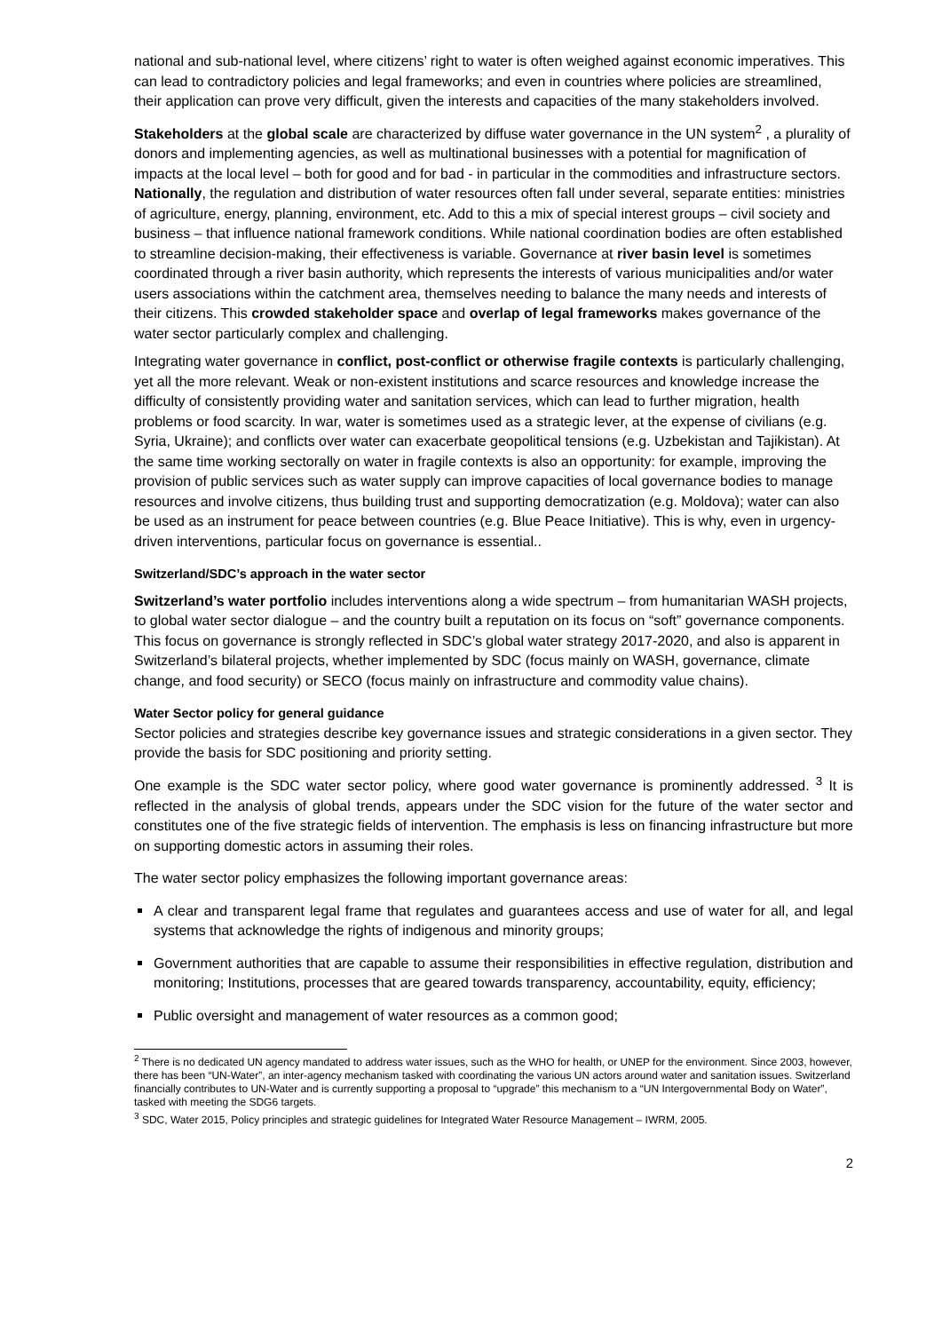national and sub-national level, where citizens’ right to water is often weighed against economic imperatives. This can lead to contradictory policies and legal frameworks; and even in countries where policies are streamlined, their application can prove very difficult, given the interests and capacities of the many stakeholders involved.
Stakeholders at the global scale are characterized by diffuse water governance in the UN system<sup>2</sup> , a plurality of donors and implementing agencies, as well as multinational businesses with a potential for magnification of impacts at the local level – both for good and for bad - in particular in the commodities and infrastructure sectors. Nationally, the regulation and distribution of water resources often fall under several, separate entities: ministries of agriculture, energy, planning, environment, etc. Add to this a mix of special interest groups – civil society and business – that influence national framework conditions. While national coordination bodies are often established to streamline decision-making, their effectiveness is variable. Governance at river basin level is sometimes coordinated through a river basin authority, which represents the interests of various municipalities and/or water users associations within the catchment area, themselves needing to balance the many needs and interests of their citizens. This crowded stakeholder space and overlap of legal frameworks makes governance of the water sector particularly complex and challenging.
Integrating water governance in conflict, post-conflict or otherwise fragile contexts is particularly challenging, yet all the more relevant. Weak or non-existent institutions and scarce resources and knowledge increase the difficulty of consistently providing water and sanitation services, which can lead to further migration, health problems or food scarcity. In war, water is sometimes used as a strategic lever, at the expense of civilians (e.g. Syria, Ukraine); and conflicts over water can exacerbate geopolitical tensions (e.g. Uzbekistan and Tajikistan). At the same time working sectorally on water in fragile contexts is also an opportunity: for example, improving the provision of public services such as water supply can improve capacities of local governance bodies to manage resources and involve citizens, thus building trust and supporting democratization (e.g. Moldova); water can also be used as an instrument for peace between countries (e.g. Blue Peace Initiative). This is why, even in urgency-driven interventions, particular focus on governance is essential..
Switzerland/SDC’s approach in the water sector
Switzerland’s water portfolio includes interventions along a wide spectrum – from humanitarian WASH projects, to global water sector dialogue – and the country built a reputation on its focus on “soft” governance components. This focus on governance is strongly reflected in SDC’s global water strategy 2017-2020, and also is apparent in Switzerland’s bilateral projects, whether implemented by SDC (focus mainly on WASH, governance, climate change, and food security) or SECO (focus mainly on infrastructure and commodity value chains).
Water Sector policy for general guidance
Sector policies and strategies describe key governance issues and strategic considerations in a given sector. They provide the basis for SDC positioning and priority setting.
One example is the SDC water sector policy, where good water governance is prominently addressed. <sup>3</sup> It is reflected in the analysis of global trends, appears under the SDC vision for the future of the water sector and constitutes one of the five strategic fields of intervention. The emphasis is less on financing infrastructure but more on supporting domestic actors in assuming their roles.
The water sector policy emphasizes the following important governance areas:
A clear and transparent legal frame that regulates and guarantees access and use of water for all, and legal systems that acknowledge the rights of indigenous and minority groups;
Government authorities that are capable to assume their responsibilities in effective regulation, distribution and monitoring; Institutions, processes that are geared towards transparency, accountability, equity, efficiency;
Public oversight and management of water resources as a common good;
<sup>2</sup> There is no dedicated UN agency mandated to address water issues, such as the WHO for health, or UNEP for the environment. Since 2003, however, there has been “UN-Water”, an inter-agency mechanism tasked with coordinating the various UN actors around water and sanitation issues. Switzerland financially contributes to UN-Water and is currently supporting a proposal to “upgrade” this mechanism to a “UN Intergovernmental Body on Water”, tasked with meeting the SDG6 targets.
<sup>3</sup> SDC, Water 2015, Policy principles and strategic guidelines for Integrated Water Resource Management – IWRM, 2005.
2